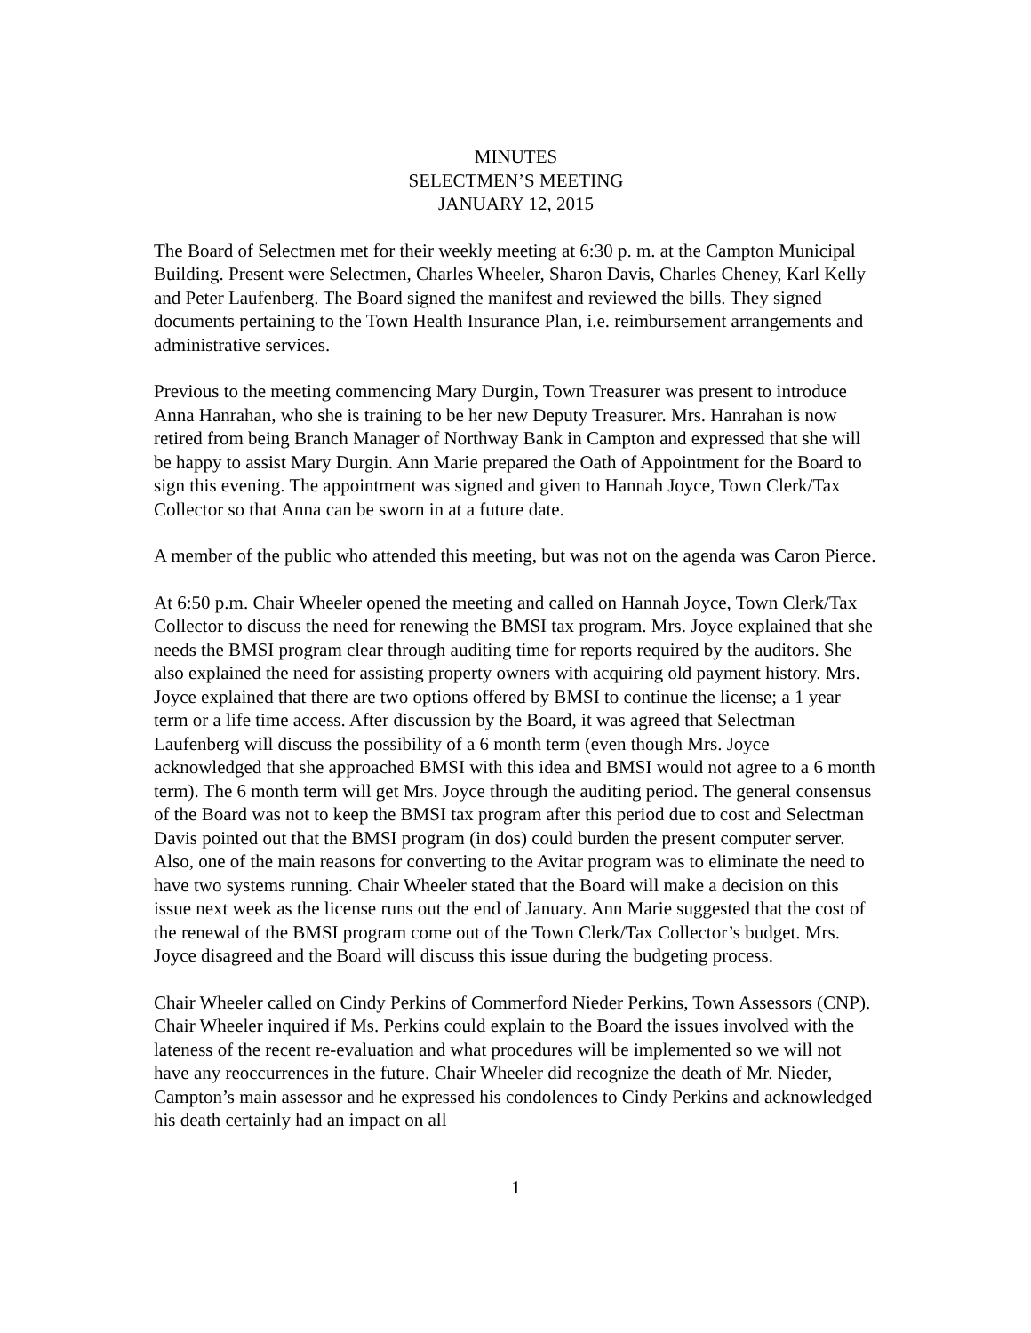MINUTES
SELECTMEN’S MEETING
JANUARY 12, 2015
The Board of Selectmen met for their weekly meeting at 6:30 p. m. at the Campton Municipal Building. Present were Selectmen, Charles Wheeler, Sharon Davis, Charles Cheney, Karl Kelly and Peter Laufenberg. The Board signed the manifest and reviewed the bills. They signed documents pertaining to the Town Health Insurance Plan, i.e. reimbursement arrangements and administrative services.
Previous to the meeting commencing Mary Durgin, Town Treasurer was present to introduce Anna Hanrahan, who she is training to be her new Deputy Treasurer. Mrs. Hanrahan is now retired from being Branch Manager of Northway Bank in Campton and expressed that she will be happy to assist Mary Durgin. Ann Marie prepared the Oath of Appointment for the Board to sign this evening. The appointment was signed and given to Hannah Joyce, Town Clerk/Tax Collector so that Anna can be sworn in at a future date.
A member of the public who attended this meeting, but was not on the agenda was Caron Pierce.
At 6:50 p.m. Chair Wheeler opened the meeting and called on Hannah Joyce, Town Clerk/Tax Collector to discuss the need for renewing the BMSI tax program. Mrs. Joyce explained that she needs the BMSI program clear through auditing time for reports required by the auditors. She also explained the need for assisting property owners with acquiring old payment history. Mrs. Joyce explained that there are two options offered by BMSI to continue the license; a 1 year term or a life time access. After discussion by the Board, it was agreed that Selectman Laufenberg will discuss the possibility of a 6 month term (even though Mrs. Joyce acknowledged that she approached BMSI with this idea and BMSI would not agree to a 6 month term). The 6 month term will get Mrs. Joyce through the auditing period. The general consensus of the Board was not to keep the BMSI tax program after this period due to cost and Selectman Davis pointed out that the BMSI program (in dos) could burden the present computer server. Also, one of the main reasons for converting to the Avitar program was to eliminate the need to have two systems running. Chair Wheeler stated that the Board will make a decision on this issue next week as the license runs out the end of January. Ann Marie suggested that the cost of the renewal of the BMSI program come out of the Town Clerk/Tax Collector’s budget. Mrs. Joyce disagreed and the Board will discuss this issue during the budgeting process.
Chair Wheeler called on Cindy Perkins of Commerford Nieder Perkins, Town Assessors (CNP). Chair Wheeler inquired if Ms. Perkins could explain to the Board the issues involved with the lateness of the recent re-evaluation and what procedures will be implemented so we will not have any reoccurrences in the future. Chair Wheeler did recognize the death of Mr. Nieder, Campton’s main assessor and he expressed his condolences to Cindy Perkins and acknowledged his death certainly had an impact on all
1